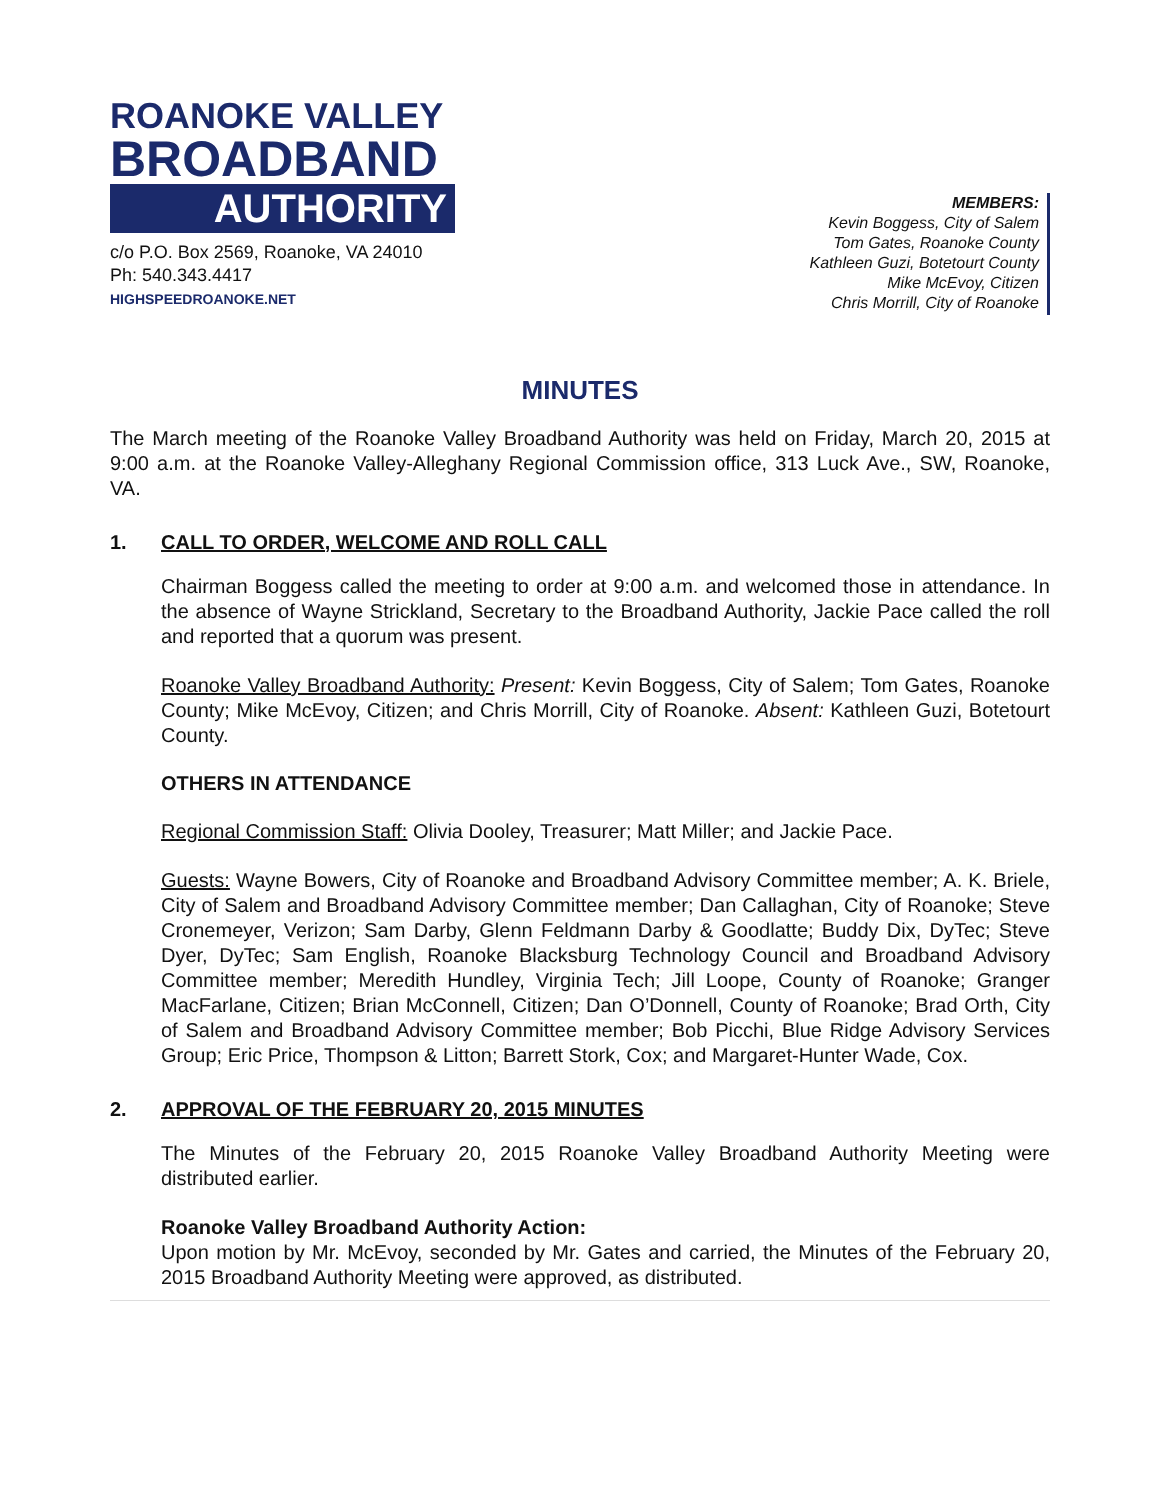ROANOKE VALLEY
BROADBAND
AUTHORITY
c/o P.O. Box 2569, Roanoke, VA 24010
Ph: 540.343.4417
HIGHSPEEDROANOKE.NET
MEMBERS:
Kevin Boggess, City of Salem
Tom Gates, Roanoke County
Kathleen Guzi, Botetourt County
Mike McEvoy, Citizen
Chris Morrill, City of Roanoke
MINUTES
The March meeting of the Roanoke Valley Broadband Authority was held on Friday, March 20, 2015 at 9:00 a.m. at the Roanoke Valley-Alleghany Regional Commission office, 313 Luck Ave., SW, Roanoke, VA.
1. CALL TO ORDER, WELCOME AND ROLL CALL
Chairman Boggess called the meeting to order at 9:00 a.m. and welcomed those in attendance. In the absence of Wayne Strickland, Secretary to the Broadband Authority, Jackie Pace called the roll and reported that a quorum was present.
Roanoke Valley Broadband Authority: Present: Kevin Boggess, City of Salem; Tom Gates, Roanoke County; Mike McEvoy, Citizen; and Chris Morrill, City of Roanoke. Absent: Kathleen Guzi, Botetourt County.
OTHERS IN ATTENDANCE
Regional Commission Staff: Olivia Dooley, Treasurer; Matt Miller; and Jackie Pace.
Guests: Wayne Bowers, City of Roanoke and Broadband Advisory Committee member; A. K. Briele, City of Salem and Broadband Advisory Committee member; Dan Callaghan, City of Roanoke; Steve Cronemeyer, Verizon; Sam Darby, Glenn Feldmann Darby & Goodlatte; Buddy Dix, DyTec; Steve Dyer, DyTec; Sam English, Roanoke Blacksburg Technology Council and Broadband Advisory Committee member; Meredith Hundley, Virginia Tech; Jill Loope, County of Roanoke; Granger MacFarlane, Citizen; Brian McConnell, Citizen; Dan O’Donnell, County of Roanoke; Brad Orth, City of Salem and Broadband Advisory Committee member; Bob Picchi, Blue Ridge Advisory Services Group; Eric Price, Thompson & Litton; Barrett Stork, Cox; and Margaret-Hunter Wade, Cox.
2. APPROVAL OF THE FEBRUARY 20, 2015 MINUTES
The Minutes of the February 20, 2015 Roanoke Valley Broadband Authority Meeting were distributed earlier.
Roanoke Valley Broadband Authority Action:
Upon motion by Mr. McEvoy, seconded by Mr. Gates and carried, the Minutes of the February 20, 2015 Broadband Authority Meeting were approved, as distributed.